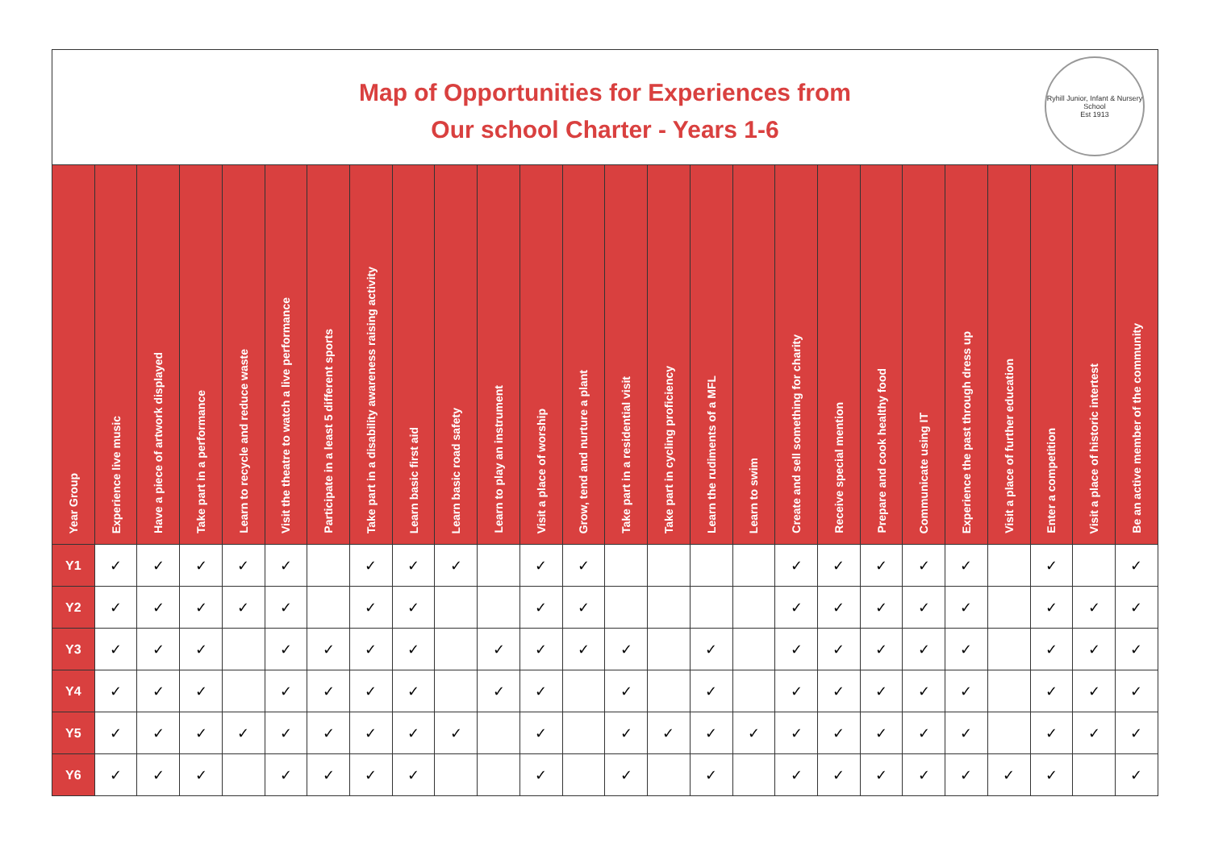Map of Opportunities for Experiences from
Our school Charter - Years 1-6
Ryhill Junior, Infant & Nursery School
Est 1913
| Year Group | Experience live music | Have a piece of artwork displayed | Take part in a performance | Learn to recycle and reduce waste | Visit the theatre to watch a live performance | Participate in a least 5 different sports | Take part in a disability awareness raising activity | Learn basic first aid | Learn basic road safety | Learn to play an instrument | Visit a place of worship | Grow, tend and nurture a plant | Take part in a residential visit | Take part in cycling proficiency | Learn the rudiments of a MFL | Learn to swim | Create and sell something for charity | Receive special mention | Prepare and cook healthy food | Communicate using IT | Experience the past through dress up | Visit a place of further education | Enter a competition | Visit a place of historic intertest | Be an active member of the community |
| --- | --- | --- | --- | --- | --- | --- | --- | --- | --- | --- | --- | --- | --- | --- | --- | --- | --- | --- | --- | --- | --- | --- | --- | --- | --- |
| Y1 | ✓ | ✓ | ✓ | ✓ | ✓ | | ✓ | ✓ | ✓ | | ✓ | ✓ | | | | | ✓ | ✓ | ✓ | ✓ | ✓ | | ✓ | | ✓ |
| Y2 | ✓ | ✓ | ✓ | ✓ | ✓ | | ✓ | ✓ | | | ✓ | ✓ | | | | | ✓ | ✓ | ✓ | ✓ | ✓ | | ✓ | ✓ | ✓ |
| Y3 | ✓ | ✓ | ✓ | | ✓ | ✓ | ✓ | ✓ | | ✓ | ✓ | ✓ | ✓ | | ✓ | | ✓ | ✓ | ✓ | ✓ | ✓ | | ✓ | ✓ | ✓ |
| Y4 | ✓ | ✓ | ✓ | | ✓ | ✓ | ✓ | ✓ | | ✓ | ✓ | | ✓ | | ✓ | | ✓ | ✓ | ✓ | ✓ | ✓ | | ✓ | ✓ | ✓ |
| Y5 | ✓ | ✓ | ✓ | ✓ | ✓ | ✓ | ✓ | ✓ | ✓ | | ✓ | | ✓ | ✓ | ✓ | ✓ | ✓ | ✓ | ✓ | ✓ | ✓ | | ✓ | ✓ | ✓ |
| Y6 | ✓ | ✓ | ✓ | | ✓ | ✓ | ✓ | ✓ | | | ✓ | | ✓ | | ✓ | | ✓ | ✓ | ✓ | ✓ | ✓ | ✓ | ✓ | | ✓ |